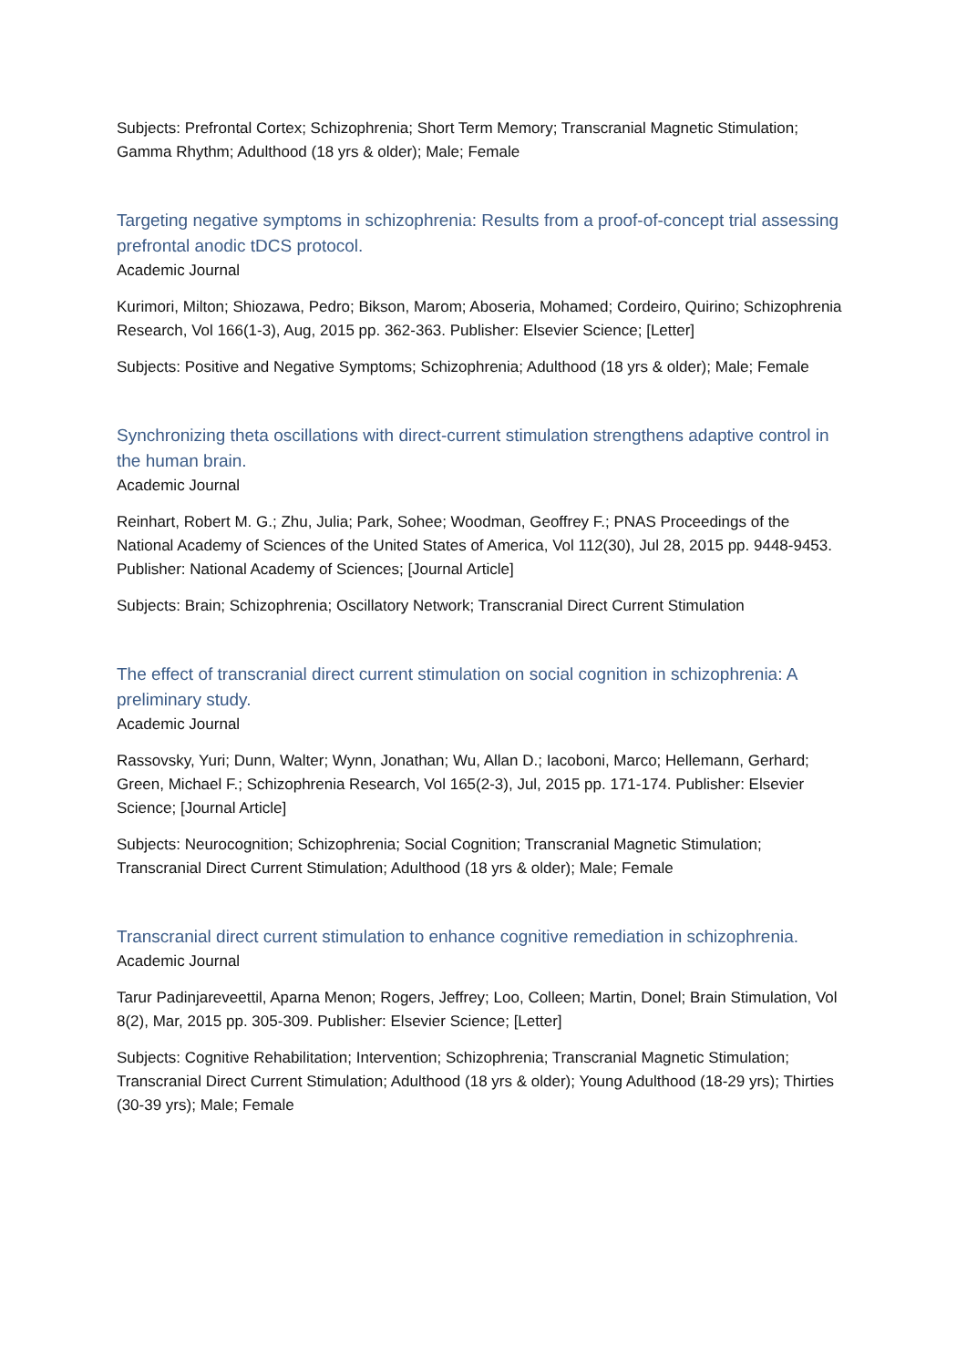Subjects: Prefrontal Cortex; Schizophrenia; Short Term Memory; Transcranial Magnetic Stimulation; Gamma Rhythm; Adulthood (18 yrs & older); Male; Female
Targeting negative symptoms in schizophrenia: Results from a proof-of-concept trial assessing prefrontal anodic tDCS protocol.
Academic Journal
Kurimori, Milton; Shiozawa, Pedro; Bikson, Marom; Aboseria, Mohamed; Cordeiro, Quirino; Schizophrenia Research, Vol 166(1-3), Aug, 2015 pp. 362-363. Publisher: Elsevier Science; [Letter]
Subjects: Positive and Negative Symptoms; Schizophrenia; Adulthood (18 yrs & older); Male; Female
Synchronizing theta oscillations with direct-current stimulation strengthens adaptive control in the human brain.
Academic Journal
Reinhart, Robert M. G.; Zhu, Julia; Park, Sohee; Woodman, Geoffrey F.; PNAS Proceedings of the National Academy of Sciences of the United States of America, Vol 112(30), Jul 28, 2015 pp. 9448-9453. Publisher: National Academy of Sciences; [Journal Article]
Subjects: Brain; Schizophrenia; Oscillatory Network; Transcranial Direct Current Stimulation
The effect of transcranial direct current stimulation on social cognition in schizophrenia: A preliminary study.
Academic Journal
Rassovsky, Yuri; Dunn, Walter; Wynn, Jonathan; Wu, Allan D.; Iacoboni, Marco; Hellemann, Gerhard; Green, Michael F.; Schizophrenia Research, Vol 165(2-3), Jul, 2015 pp. 171-174. Publisher: Elsevier Science; [Journal Article]
Subjects: Neurocognition; Schizophrenia; Social Cognition; Transcranial Magnetic Stimulation; Transcranial Direct Current Stimulation; Adulthood (18 yrs & older); Male; Female
Transcranial direct current stimulation to enhance cognitive remediation in schizophrenia.
Academic Journal
Tarur Padinjareveettil, Aparna Menon; Rogers, Jeffrey; Loo, Colleen; Martin, Donel; Brain Stimulation, Vol 8(2), Mar, 2015 pp. 305-309. Publisher: Elsevier Science; [Letter]
Subjects: Cognitive Rehabilitation; Intervention; Schizophrenia; Transcranial Magnetic Stimulation; Transcranial Direct Current Stimulation; Adulthood (18 yrs & older); Young Adulthood (18-29 yrs); Thirties (30-39 yrs); Male; Female